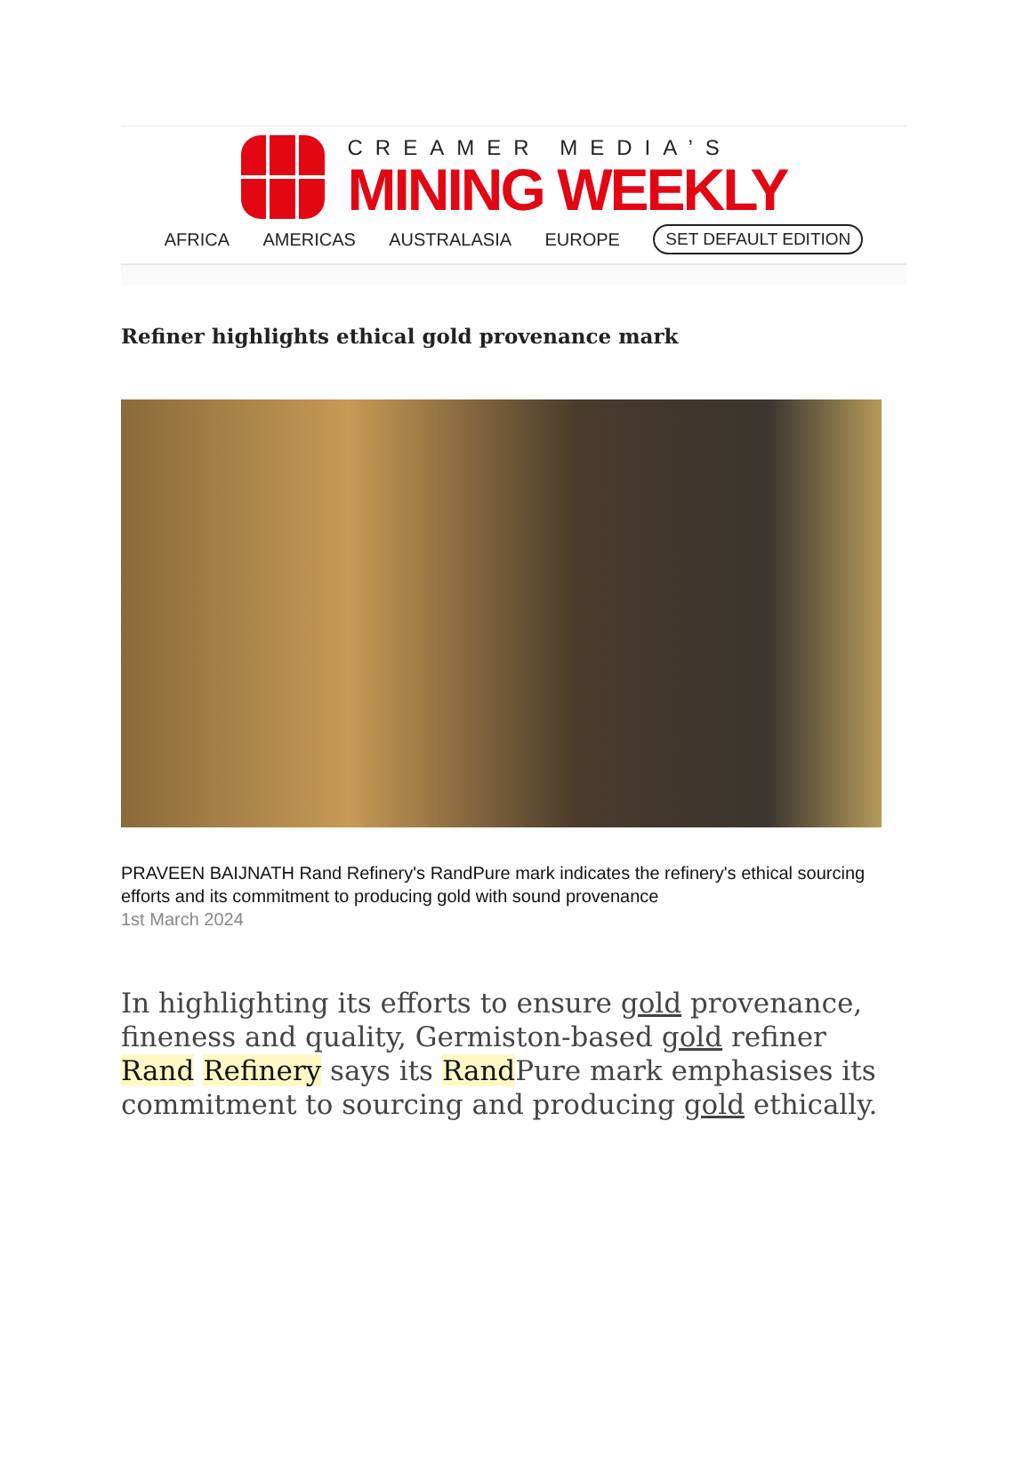CREAMER MEDIA’S
MINING WEEKLY
AFRICA AMERICAS AUSTRALASIA EUROPE SET DEFAULT EDITION
Refiner highlights ethical gold provenance mark
PRAVEEN BAIJNATH Rand Refinery's RandPure mark indicates the refinery's ethical sourcing efforts and its commitment to producing gold with sound provenance
1st March 2024
In highlighting its efforts to ensure gold provenance, fineness and quality, Germiston-based gold refiner Rand Refinery says its Rand Pure mark emphasises its commitment to sourcing and producing gold ethically.